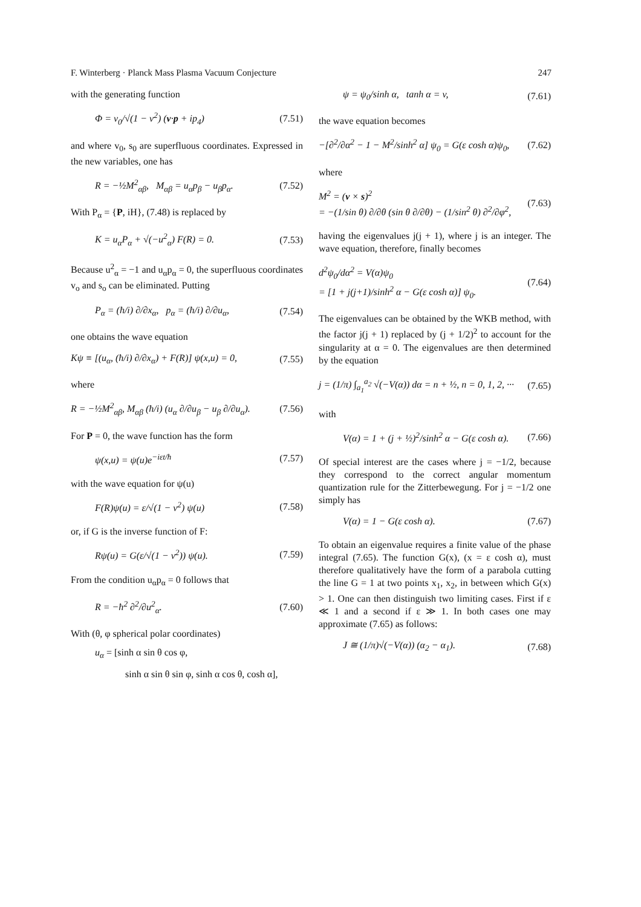F. Winterberg · Planck Mass Plasma Vacuum Conjecture 247
with the generating function
Φ = v<sub>0</sub>/√(1 − v<sup>2</sup>) (v·p + ip<sub>4</sub>) (7.51)
and where v<sub>0</sub>, s<sub>0</sub> are superfluous coordinates. Expressed in the new variables, one has
R = −½M<sup>2</sup><sub>αβ</sub>, M<sub>αβ</sub> = u<sub>α</sub>p<sub>β</sub> − u<sub>β</sub>p<sub>α</sub>. (7.52)
With P<sub>α</sub> = {P, iH}, (7.48) is replaced by
K = u<sub>α</sub>P<sub>α</sub> + √(−u<sup>2</sup><sub>α</sub>) F(R) = 0. (7.53)
Because u<sup>2</sup><sub>α</sub> = −1 and u<sub>α</sub>p<sub>α</sub> = 0, the superfluous coordinates v<sub>o</sub> and s<sub>o</sub> can be eliminated. Putting
P<sub>α</sub> = (ħ/i) ∂/∂x<sub>α</sub>, p<sub>α</sub> = (ħ/i) ∂/∂u<sub>α</sub>, (7.54)
one obtains the wave equation
Kψ ≡ [(u<sub>α</sub>, (ħ/i) ∂/∂x<sub>α</sub>) + F(R)] ψ(x,u) = 0, (7.55)
where
R = −½M<sup>2</sup><sub>αβ</sub>, M<sub>αβ</sub> (ħ/i) (u<sub>α</sub> ∂/∂u<sub>β</sub> − u<sub>β</sub> ∂/∂u<sub>α</sub>). (7.56)
For P = 0, the wave function has the form
ψ(x,u) = ψ(u)e<sup>−iεt/ħ</sup> (7.57)
with the wave equation for ψ(u)
F(R)ψ(u) = ε/√(1 − v<sup>2</sup>) ψ(u) (7.58)
or, if G is the inverse function of F:
Rψ(u) = G(ε/√(1 − v<sup>2</sup>)) ψ(u). (7.59)
From the condition u<sub>α</sub>p<sub>α</sub> = 0 follows that
R = −ħ<sup>2</sup> ∂<sup>2</sup>/∂u<sup>2</sup><sub>α</sub>. (7.60)
With (θ, φ spherical polar coordinates)
u<sub>α</sub> = [sinh α sin θ cos φ,
sinh α sin θ sin φ, sinh α cos θ, cosh α],
ψ = ψ<sub>0</sub>/sinh α, tanh α = v, (7.61)
the wave equation becomes
−[∂<sup>2</sup>/∂α<sup>2</sup> − 1 − M<sup>2</sup>/sinh<sup>2</sup> α] ψ<sub>0</sub> = G(ε cosh α)ψ<sub>0</sub>, (7.62)
where
M<sup>2</sup> = (v × s)<sup>2</sup>
= −(1/sin θ) ∂/∂θ (sin θ ∂/∂θ) − (1/sin<sup>2</sup> θ) ∂<sup>2</sup>/∂φ<sup>2</sup>, (7.63)
having the eigenvalues j(j + 1), where j is an integer. The wave equation, therefore, finally becomes
d<sup>2</sup>ψ<sub>0</sub>/dα<sup>2</sup> = V(α)ψ<sub>0</sub>
= [1 + j(j+1)/sinh<sup>2</sup> α − G(ε cosh α)] ψ<sub>0</sub>. (7.64)
The eigenvalues can be obtained by the WKB method, with the factor j(j + 1) replaced by (j + 1/2)<sup>2</sup> to account for the singularity at α = 0. The eigenvalues are then determined by the equation
j = (1/π) ∫<sub>a<sub>1</sub></sub><sup>a<sub>2</sub></sup> √(−V(α)) dα = n + ½, n = 0, 1, 2, ··· (7.65)
with
V(α) = 1 + (j + ½)<sup>2</sup>/sinh<sup>2</sup> α − G(ε cosh α). (7.66)
Of special interest are the cases where j = −1/2, because they correspond to the correct angular momentum quantization rule for the Zitterbewegung. For j = −1/2 one simply has
V(α) = 1 − G(ε cosh α). (7.67)
To obtain an eigenvalue requires a finite value of the phase integral (7.65). The function G(x), (x = ε cosh α), must therefore qualitatively have the form of a parabola cutting the line G = 1 at two points x<sub>1</sub>, x<sub>2</sub>, in between which G(x) > 1. One can then distinguish two limiting cases. First if ε ≪ 1 and a second if ε ≫ 1. In both cases one may approximate (7.65) as follows:
J ≅ (1/π)√(−V(α)) (α<sub>2</sub> − α<sub>1</sub>). (7.68)